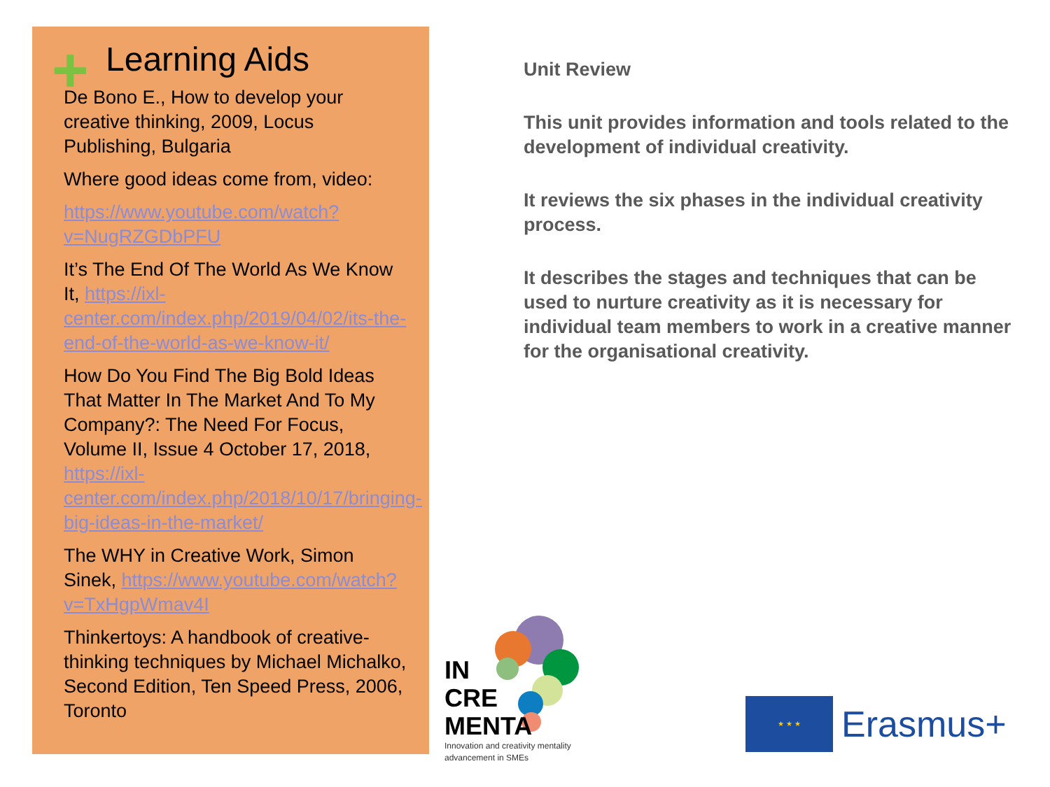+
Learning Aids
De Bono E., How to develop your creative thinking, 2009, Locus Publishing, Bulgaria
Where good ideas come from, video:
https://www.youtube.com/watch?v=NugRZGDbPFU
It’s The End Of The World As We Know It, https://ixl-center.com/index.php/2019/04/02/its-the-end-of-the-world-as-we-know-it/
How Do You Find The Big Bold Ideas That Matter In The Market And To My Company?: The Need For Focus, Volume II, Issue 4 October 17, 2018, https://ixl-center.com/index.php/2018/10/17/bringing-big-ideas-in-the-market/
The WHY in Creative Work, Simon Sinek, https://www.youtube.com/watch?v=TxHgpWmav4I
Thinkertoys: A handbook of creative-thinking techniques by Michael Michalko, Second Edition, Ten Speed Press, 2006, Toronto
Unit Review
This unit provides information and tools related to the development of individual creativity.
It reviews the six phases in the individual creativity process.
It describes the stages and techniques that can be used to nurture creativity as it is necessary for individual team members to work in a creative manner for the organisational creativity.
IN
CRE
MENTA
Innovation and creativity mentality
advancement in SMEs
★ ★ ★
Erasmus+